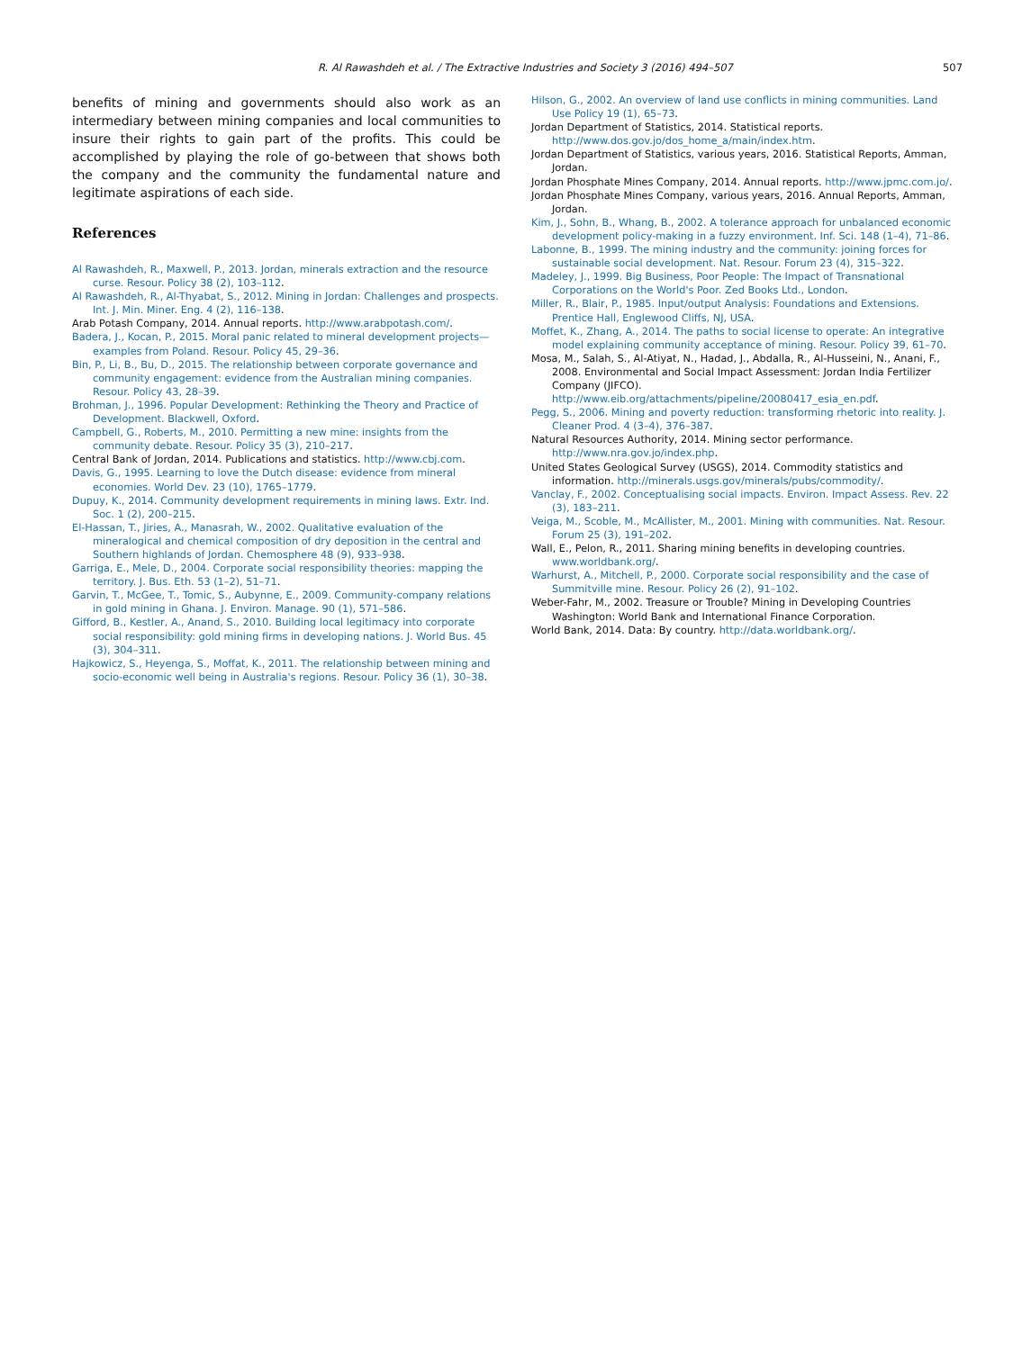R. Al Rawashdeh et al. / The Extractive Industries and Society 3 (2016) 494–507 507
benefits of mining and governments should also work as an intermediary between mining companies and local communities to insure their rights to gain part of the profits. This could be accomplished by playing the role of go-between that shows both the company and the community the fundamental nature and legitimate aspirations of each side.
References
Al Rawashdeh, R., Maxwell, P., 2013. Jordan, minerals extraction and the resource curse. Resour. Policy 38 (2), 103–112.
Al Rawashdeh, R., Al-Thyabat, S., 2012. Mining in Jordan: Challenges and prospects. Int. J. Min. Miner. Eng. 4 (2), 116–138.
Arab Potash Company, 2014. Annual reports. http://www.arabpotash.com/.
Badera, J., Kocan, P., 2015. Moral panic related to mineral development projects—examples from Poland. Resour. Policy 45, 29–36.
Bin, P., Li, B., Bu, D., 2015. The relationship between corporate governance and community engagement: evidence from the Australian mining companies. Resour. Policy 43, 28–39.
Brohman, J., 1996. Popular Development: Rethinking the Theory and Practice of Development. Blackwell, Oxford.
Campbell, G., Roberts, M., 2010. Permitting a new mine: insights from the community debate. Resour. Policy 35 (3), 210–217.
Central Bank of Jordan, 2014. Publications and statistics. http://www.cbj.com.
Davis, G., 1995. Learning to love the Dutch disease: evidence from mineral economies. World Dev. 23 (10), 1765–1779.
Dupuy, K., 2014. Community development requirements in mining laws. Extr. Ind. Soc. 1 (2), 200–215.
El-Hassan, T., Jiries, A., Manasrah, W., 2002. Qualitative evaluation of the mineralogical and chemical composition of dry deposition in the central and Southern highlands of Jordan. Chemosphere 48 (9), 933–938.
Garriga, E., Mele, D., 2004. Corporate social responsibility theories: mapping the territory. J. Bus. Eth. 53 (1–2), 51–71.
Garvin, T., McGee, T., Tomic, S., Aubynne, E., 2009. Community-company relations in gold mining in Ghana. J. Environ. Manage. 90 (1), 571–586.
Gifford, B., Kestler, A., Anand, S., 2010. Building local legitimacy into corporate social responsibility: gold mining firms in developing nations. J. World Bus. 45 (3), 304–311.
Hajkowicz, S., Heyenga, S., Moffat, K., 2011. The relationship between mining and socio-economic well being in Australia's regions. Resour. Policy 36 (1), 30–38.
Hilson, G., 2002. An overview of land use conflicts in mining communities. Land Use Policy 19 (1), 65–73.
Jordan Department of Statistics, 2014. Statistical reports. http://www.dos.gov.jo/dos_home_a/main/index.htm.
Jordan Department of Statistics, various years, 2016. Statistical Reports, Amman, Jordan.
Jordan Phosphate Mines Company, 2014. Annual reports. http://www.jpmc.com.jo/.
Jordan Phosphate Mines Company, various years, 2016. Annual Reports, Amman, Jordan.
Kim, J., Sohn, B., Whang, B., 2002. A tolerance approach for unbalanced economic development policy-making in a fuzzy environment. Inf. Sci. 148 (1–4), 71–86.
Labonne, B., 1999. The mining industry and the community: joining forces for sustainable social development. Nat. Resour. Forum 23 (4), 315–322.
Madeley, J., 1999. Big Business, Poor People: The Impact of Transnational Corporations on the World's Poor. Zed Books Ltd., London.
Miller, R., Blair, P., 1985. Input/output Analysis: Foundations and Extensions. Prentice Hall, Englewood Cliffs, NJ, USA.
Moffet, K., Zhang, A., 2014. The paths to social license to operate: An integrative model explaining community acceptance of mining. Resour. Policy 39, 61–70.
Mosa, M., Salah, S., Al-Atiyat, N., Hadad, J., Abdalla, R., Al-Husseini, N., Anani, F., 2008. Environmental and Social Impact Assessment: Jordan India Fertilizer Company (JIFCO). http://www.eib.org/attachments/pipeline/20080417_esia_en.pdf.
Pegg, S., 2006. Mining and poverty reduction: transforming rhetoric into reality. J. Cleaner Prod. 4 (3–4), 376–387.
Natural Resources Authority, 2014. Mining sector performance. http://www.nra.gov.jo/index.php.
United States Geological Survey (USGS), 2014. Commodity statistics and information. http://minerals.usgs.gov/minerals/pubs/commodity/.
Vanclay, F., 2002. Conceptualising social impacts. Environ. Impact Assess. Rev. 22 (3), 183–211.
Veiga, M., Scoble, M., McAllister, M., 2001. Mining with communities. Nat. Resour. Forum 25 (3), 191–202.
Wall, E., Pelon, R., 2011. Sharing mining benefits in developing countries. www.worldbank.org/.
Warhurst, A., Mitchell, P., 2000. Corporate social responsibility and the case of Summitville mine. Resour. Policy 26 (2), 91–102.
Weber-Fahr, M., 2002. Treasure or Trouble? Mining in Developing Countries Washington: World Bank and International Finance Corporation.
World Bank, 2014. Data: By country. http://data.worldbank.org/.